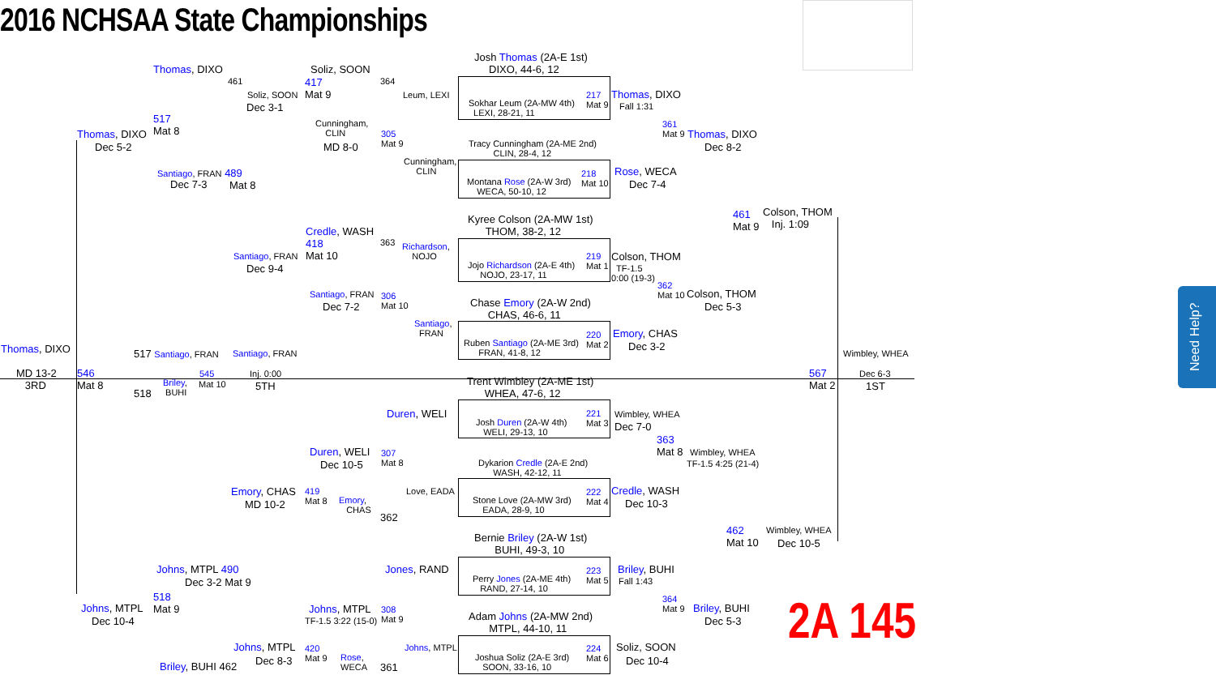2016 NCHSAA State Championships
Thomas, DIXO Soliz, SOON
Josh Thomas (2A-E 1st)
DIXO, 44-6, 12
461 364
417
Mat 9
Soliz, SOON Leum, LEXI
Sokhar Leum (2A-MW 4th)
LEXI, 28-21, 11
217
Mat 9
Thomas, DIXO
Fall 1:31
Dec 3-1
517
Mat 8
Cunningham,
CLIN
361
Mat 9
Thomas, DIXO Thomas, DIXO
305
Mat 9
Tracy Cunningham (2A-ME 2nd)
CLIN, 28-4, 12
Dec 5-2 MD 8-0 Dec 8-2
Cunningham,
CLIN
Santiago, FRAN 489
218
Mat 10
Rose, WECA
Montana Rose (2A-W 3rd)
WECA, 50-10, 12
Dec 7-3 Mat 8 Dec 7-4
461
Mat 9
Colson, THOM
Inj. 1:09
Kyree Colson (2A-MW 1st)
THOM, 38-2, 12
Credle, WASH
418
Mat 10
363
Richardson,
NOJO
Santiago, FRAN
219
Mat 1
Colson, THOM
Jojo Richardson (2A-E 4th)
NOJO, 23-17, 11
TF-1.5
0:00 (19-3)
Dec 9-4
362
Mat 10
Colson, THOM
Santiago, FRAN
306
Mat 10
Chase Emory (2A-W 2nd)
CHAS, 46-6, 11
Dec 7-2 Dec 5-3
Santiago,
FRAN
Emory, CHAS
220
Mat 2
Ruben Santiago (2A-ME 3rd)
FRAN, 41-8, 12
Dec 3-2
Thomas, DIXO 517 Santiago, FRAN Santiago, FRAN Wimbley, WHEA
545
MD 13-2
3RD
546
Mat 8
Inj. 0:00
567
Mat 2
Dec 6-3
Briley,
BUHI
Mat 10 5TH 1ST
518
Trent Wimbley (2A-ME 1st)
WHEA, 47-6, 12
Duren, WELI
221
Mat 3
Wimbley, WHEA
Josh Duren (2A-W 4th)
WELI, 29-13, 10
Dec 7-0
363
Mat 8
Duren, WELI
307
Mat 8
Wimbley, WHEA
Dec 10-5
Dykarion Credle (2A-E 2nd)
WASH, 42-12, 11
TF-1.5 4:25 (21-4)
Emory, CHAS
419
Mat 8
Love, EADA
222
Mat 4
Credle, WASH
Emory,
CHAS
Stone Love (2A-MW 3rd)
EADA, 28-9, 10
MD 10-2 Dec 10-3
362
462
Mat 10
Wimbley, WHEA
Dec 10-5
Bernie Briley (2A-W 1st)
BUHI, 49-3, 10
Johns, MTPL 490 Jones, RAND Briley, BUHI
223
Mat 5
Perry Jones (2A-ME 4th)
RAND, 27-14, 10
Dec 3-2 Mat 9 Fall 1:43
518
Mat 9
364
Mat 9
Johns, MTPL Johns, MTPL
308
Mat 9
Briley, BUHI
Adam Johns (2A-MW 2nd)
MTPL, 44-10, 11
TF-1.5 3:22 (15-0)
Dec 10-4 Dec 5-3 2A 145
Johns, MTPL
420
Mat 9
Johns, MTPL
224
Mat 6
Soliz, SOON
Rose,
WECA
Joshua Soliz (2A-E 3rd)
SOON, 33-16, 10
Dec 8-3 Dec 10-4
Briley, BUHI 462 361
Need Help?